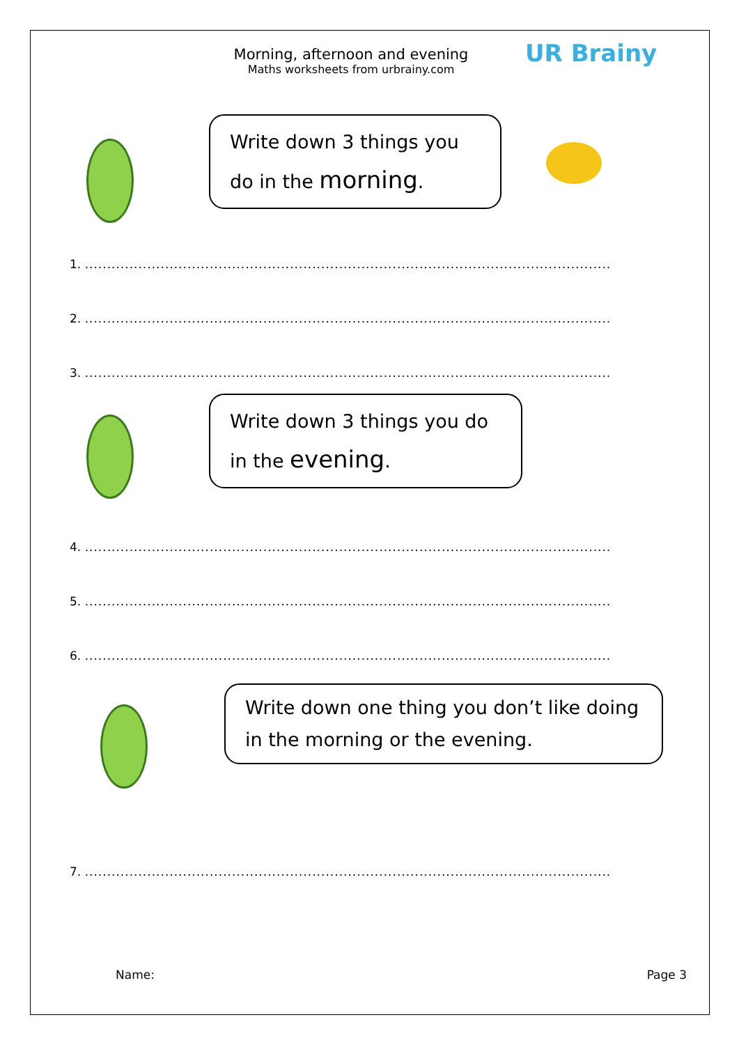Morning, afternoon and evening
Maths worksheets from urbrainy.com
UR Brainy
Write down 3 things you
do in the morning.
1. ......................................................................................................................
2. ......................................................................................................................
3. ......................................................................................................................
Write down 3 things you do
in the evening.
4. ......................................................................................................................
5. ......................................................................................................................
6. ......................................................................................................................
Write down one thing you don’t like doing
in the morning or the evening.
7. ......................................................................................................................
Name: Page 3